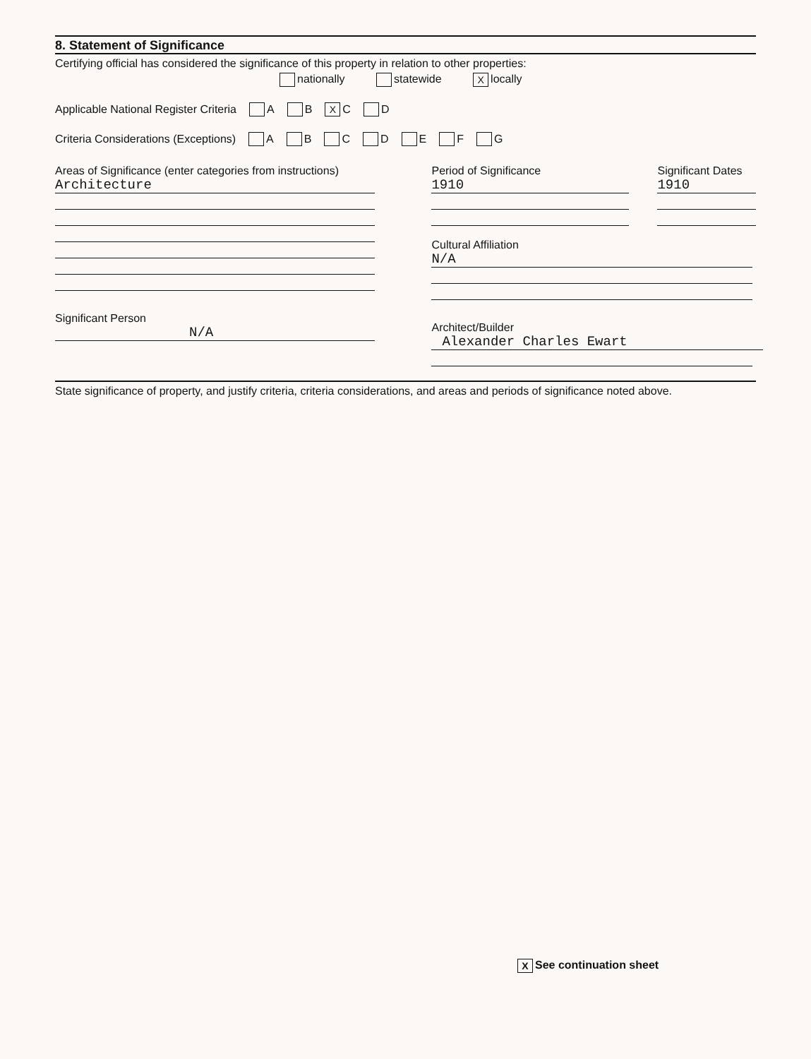8. Statement of Significance
Certifying official has considered the significance of this property in relation to other properties:
nationally statewide X locally
Applicable National Register Criteria A B X C D
Criteria Considerations (Exceptions) A B C D E F G
Areas of Significance (enter categories from instructions)
Architecture
Significant Person
N/A
Period of Significance
1910
Cultural Affiliation
N/A
Architect/Builder
Alexander Charles Ewart
Significant Dates
1910
State significance of property, and justify criteria, criteria considerations, and areas and periods of significance noted above.
X See continuation sheet